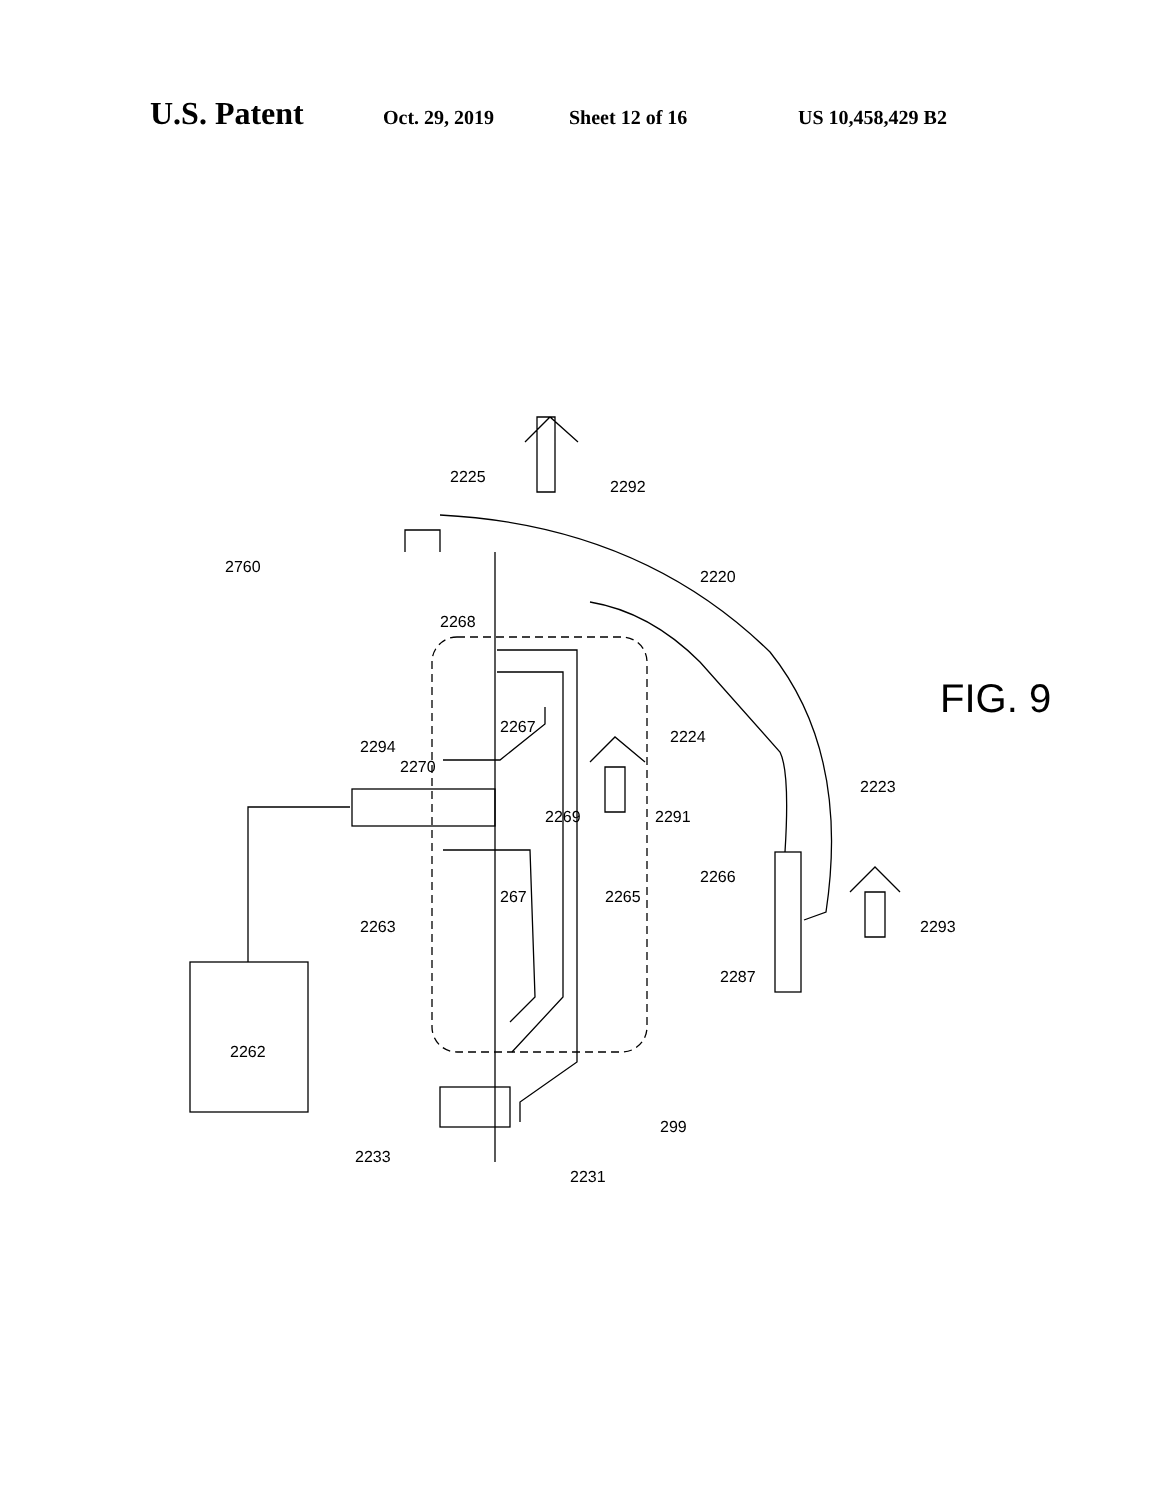U.S. Patent Oct. 29, 2019 Sheet 12 of 16 US 10,458,429 B2
2262
2263
2269
2760
2225
2292
2220
2268
2224
2267
2294
2270
2223
2291
2266
267
2265
2293
2287
299
2233
2231
FIG. 9